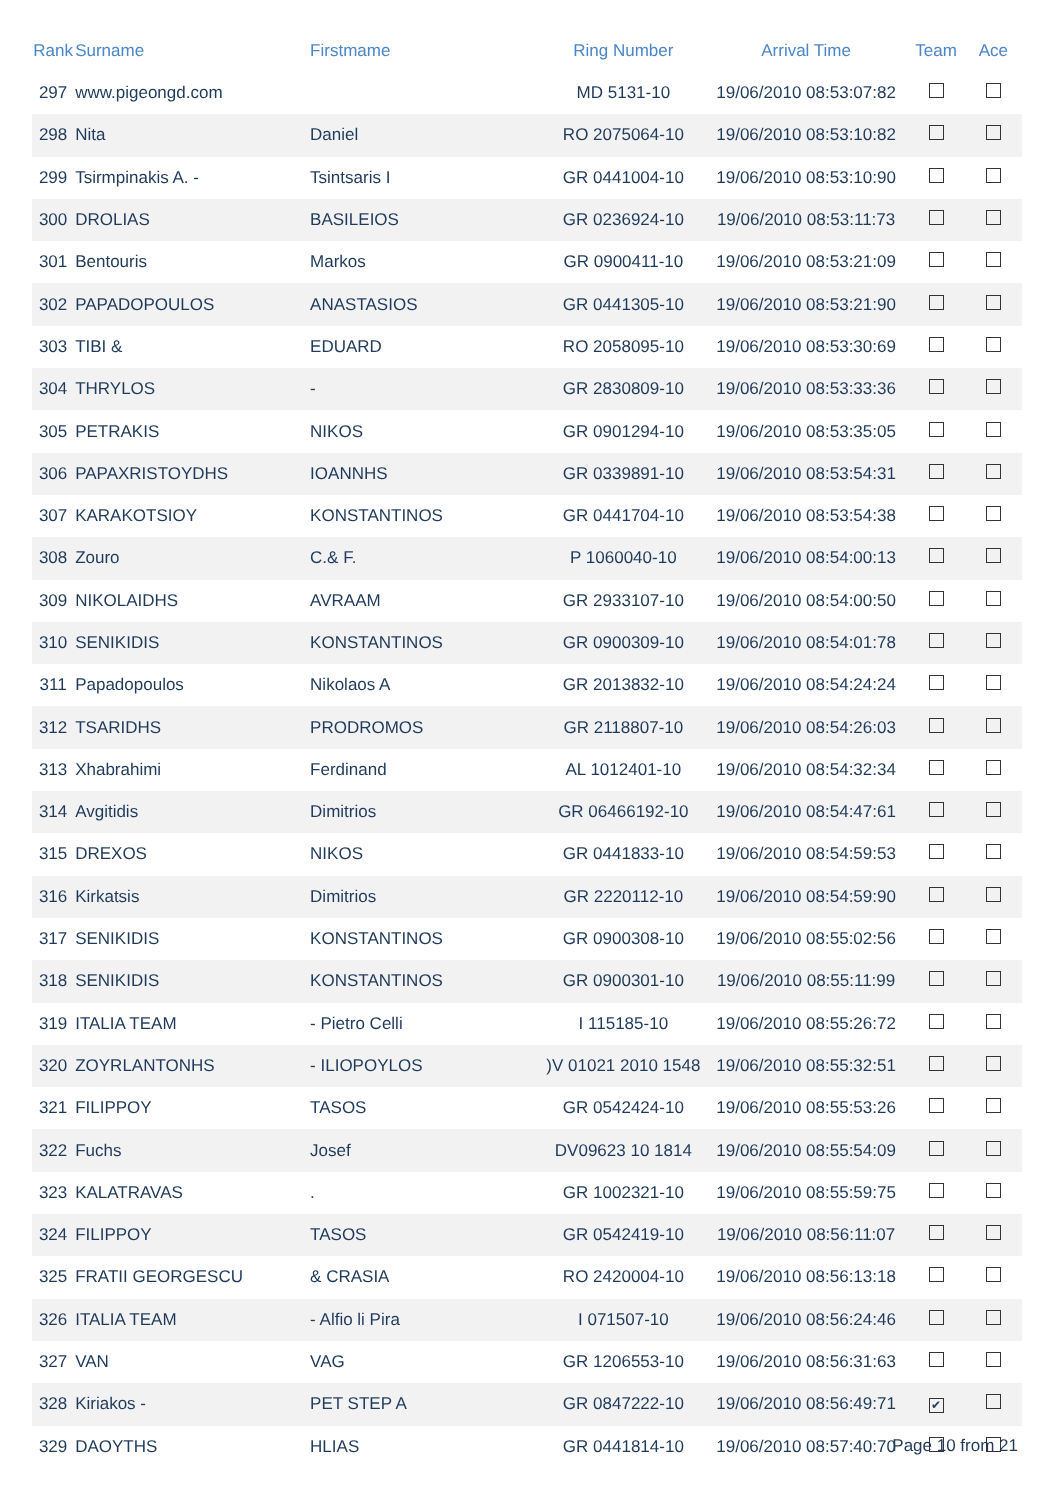| Rank | Surname | Firstmame | Ring Number | Arrival Time | Team | Ace |
| --- | --- | --- | --- | --- | --- | --- |
| 297 | www.pigeongd.com | | MD 5131-10 | 19/06/2010 08:53:07:82 | | |
| 298 | Nita | Daniel | RO 2075064-10 | 19/06/2010 08:53:10:82 | | |
| 299 | Tsirmpinakis A. - | Tsintsaris I | GR 0441004-10 | 19/06/2010 08:53:10:90 | | |
| 300 | DROLIAS | BASILEIOS | GR 0236924-10 | 19/06/2010 08:53:11:73 | | |
| 301 | Bentouris | Markos | GR 0900411-10 | 19/06/2010 08:53:21:09 | | |
| 302 | PAPADOPOULOS | ANASTASIOS | GR 0441305-10 | 19/06/2010 08:53:21:90 | | |
| 303 | TIBI & | EDUARD | RO 2058095-10 | 19/06/2010 08:53:30:69 | | |
| 304 | THRYLOS | - | GR 2830809-10 | 19/06/2010 08:53:33:36 | | |
| 305 | PETRAKIS | NIKOS | GR 0901294-10 | 19/06/2010 08:53:35:05 | | |
| 306 | PAPAXRISTOYDHS | IOANNHS | GR 0339891-10 | 19/06/2010 08:53:54:31 | | |
| 307 | KARAKOTSIOY | KONSTANTINOS | GR 0441704-10 | 19/06/2010 08:53:54:38 | | |
| 308 | Zouro | C.& F. | P 1060040-10 | 19/06/2010 08:54:00:13 | | |
| 309 | NIKOLAIDHS | AVRAAM | GR 2933107-10 | 19/06/2010 08:54:00:50 | | |
| 310 | SENIKIDIS | KONSTANTINOS | GR 0900309-10 | 19/06/2010 08:54:01:78 | | |
| 311 | Papadopoulos | Nikolaos A | GR 2013832-10 | 19/06/2010 08:54:24:24 | | |
| 312 | TSARIDHS | PRODROMOS | GR 2118807-10 | 19/06/2010 08:54:26:03 | | |
| 313 | Xhabrahimi | Ferdinand | AL 1012401-10 | 19/06/2010 08:54:32:34 | | |
| 314 | Avgitidis | Dimitrios | GR 06466192-10 | 19/06/2010 08:54:47:61 | | |
| 315 | DREXOS | NIKOS | GR 0441833-10 | 19/06/2010 08:54:59:53 | | |
| 316 | Kirkatsis | Dimitrios | GR 2220112-10 | 19/06/2010 08:54:59:90 | | |
| 317 | SENIKIDIS | KONSTANTINOS | GR 0900308-10 | 19/06/2010 08:55:02:56 | | |
| 318 | SENIKIDIS | KONSTANTINOS | GR 0900301-10 | 19/06/2010 08:55:11:99 | | |
| 319 | ITALIA TEAM | - Pietro Celli | I 115185-10 | 19/06/2010 08:55:26:72 | | |
| 320 | ZOYRLANTONHS | - ILIOPOYLOS | )V 01021 2010 1548 | 19/06/2010 08:55:32:51 | | |
| 321 | FILIPPOY | TASOS | GR 0542424-10 | 19/06/2010 08:55:53:26 | | |
| 322 | Fuchs | Josef | DV09623 10 1814 | 19/06/2010 08:55:54:09 | | |
| 323 | KALATRAVAS | . | GR 1002321-10 | 19/06/2010 08:55:59:75 | | |
| 324 | FILIPPOY | TASOS | GR 0542419-10 | 19/06/2010 08:56:11:07 | | |
| 325 | FRATII GEORGESCU | & CRASIA | RO 2420004-10 | 19/06/2010 08:56:13:18 | | |
| 326 | ITALIA TEAM | - Alfio li Pira | I 071507-10 | 19/06/2010 08:56:24:46 | | |
| 327 | VAN | VAG | GR 1206553-10 | 19/06/2010 08:56:31:63 | | |
| 328 | Kiriakos - | PET STEP A | GR 0847222-10 | 19/06/2010 08:56:49:71 | ✔ | |
| 329 | DAOYTHS | HLIAS | GR 0441814-10 | 19/06/2010 08:57:40:70 | | |
Page 10 from 21